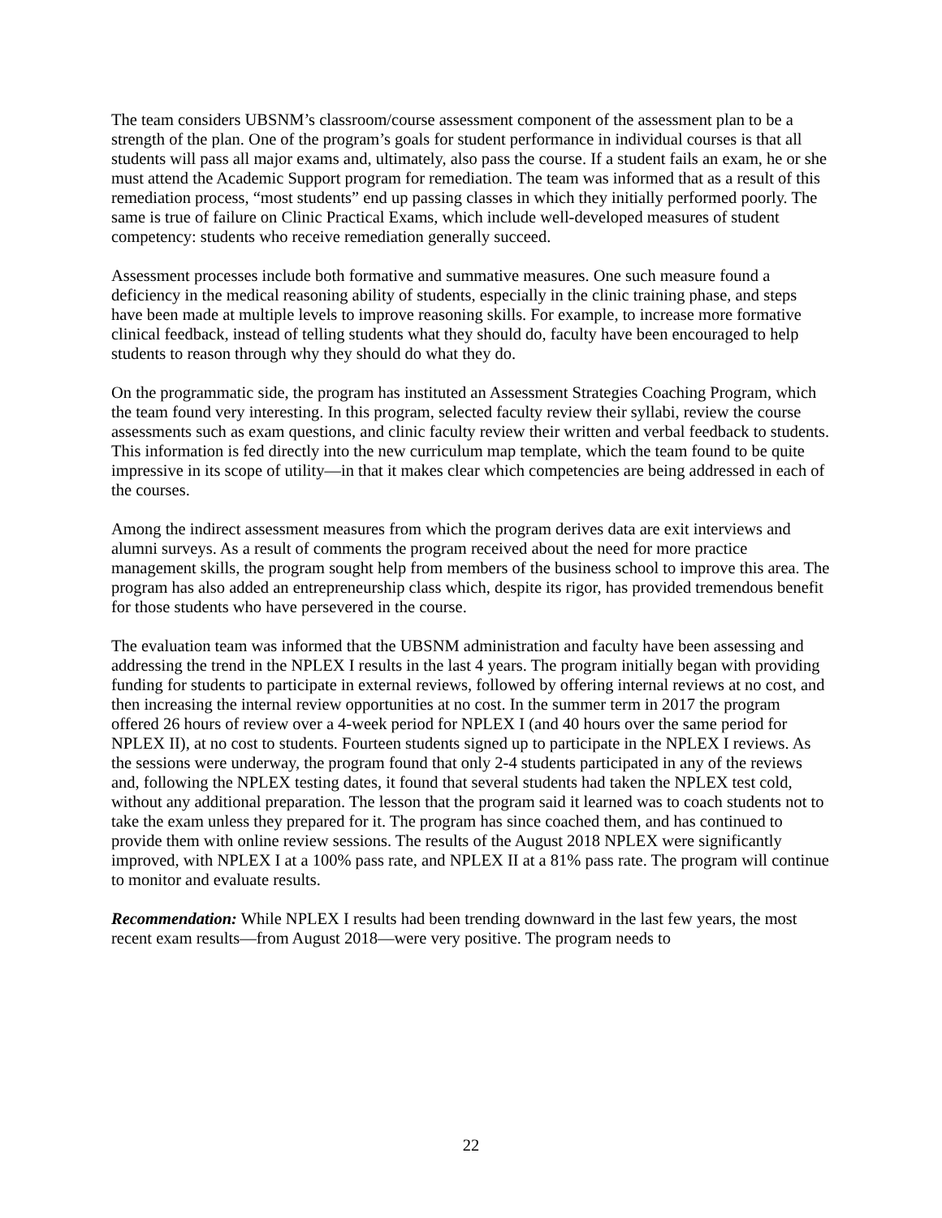The team considers UBSNM’s classroom/course assessment component of the assessment plan to be a strength of the plan. One of the program’s goals for student performance in individual courses is that all students will pass all major exams and, ultimately, also pass the course. If a student fails an exam, he or she must attend the Academic Support program for remediation. The team was informed that as a result of this remediation process, “most students” end up passing classes in which they initially performed poorly. The same is true of failure on Clinic Practical Exams, which include well-developed measures of student competency: students who receive remediation generally succeed.
Assessment processes include both formative and summative measures. One such measure found a deficiency in the medical reasoning ability of students, especially in the clinic training phase, and steps have been made at multiple levels to improve reasoning skills. For example, to increase more formative clinical feedback, instead of telling students what they should do, faculty have been encouraged to help students to reason through why they should do what they do.
On the programmatic side, the program has instituted an Assessment Strategies Coaching Program, which the team found very interesting. In this program, selected faculty review their syllabi, review the course assessments such as exam questions, and clinic faculty review their written and verbal feedback to students. This information is fed directly into the new curriculum map template, which the team found to be quite impressive in its scope of utility—in that it makes clear which competencies are being addressed in each of the courses.
Among the indirect assessment measures from which the program derives data are exit interviews and alumni surveys. As a result of comments the program received about the need for more practice management skills, the program sought help from members of the business school to improve this area. The program has also added an entrepreneurship class which, despite its rigor, has provided tremendous benefit for those students who have persevered in the course.
The evaluation team was informed that the UBSNM administration and faculty have been assessing and addressing the trend in the NPLEX I results in the last 4 years. The program initially began with providing funding for students to participate in external reviews, followed by offering internal reviews at no cost, and then increasing the internal review opportunities at no cost. In the summer term in 2017 the program offered 26 hours of review over a 4-week period for NPLEX I (and 40 hours over the same period for NPLEX II), at no cost to students. Fourteen students signed up to participate in the NPLEX I reviews. As the sessions were underway, the program found that only 2-4 students participated in any of the reviews and, following the NPLEX testing dates, it found that several students had taken the NPLEX test cold, without any additional preparation. The lesson that the program said it learned was to coach students not to take the exam unless they prepared for it. The program has since coached them, and has continued to provide them with online review sessions. The results of the August 2018 NPLEX were significantly improved, with NPLEX I at a 100% pass rate, and NPLEX II at a 81% pass rate. The program will continue to monitor and evaluate results.
Recommendation: While NPLEX I results had been trending downward in the last few years, the most recent exam results—from August 2018—were very positive. The program needs to
22